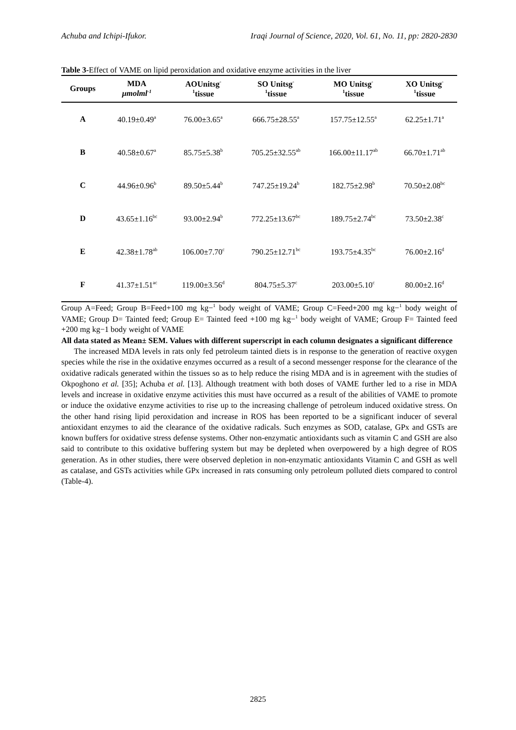Achuba and Ichipi-Ifukor. Iraqi Journal of Science, 2020, Vol. 61, No. 11, pp: 2820-2830
Table 3-Effect of VAME on lipid peroxidation and oxidative enzyme activities in the liver
| Groups | MDA μmolml<sup>-1</sup> | AOUnitsg<sup>-</sup> <sup>1</sup> tissue | SO Unitsg<sup>-</sup> <sup>1</sup> tissue | MO Unitsg<sup>-</sup> <sup>1</sup> tissue | XO Unitsg<sup>-</sup> <sup>1</sup> tissue |
| --- | --- | --- | --- | --- | --- |
| A | 40.19±0.49<sup>a</sup> | 76.00±3.65<sup>a</sup> | 666.75±28.55<sup>a</sup> | 157.75±12.55<sup>a</sup> | 62.25±1.71<sup>a</sup> |
| B | 40.58±0.67<sup>a</sup> | 85.75±5.38<sup>b</sup> | 705.25±32.55<sup>ab</sup> | 166.00±11.17<sup>ab</sup> | 66.70±1.71<sup>ab</sup> |
| C | 44.96±0.96<sup>b</sup> | 89.50±5.44<sup>b</sup> | 747.25±19.24<sup>b</sup> | 182.75±2.98<sup>b</sup> | 70.50±2.08<sup>bc</sup> |
| D | 43.65±1.16<sup>bc</sup> | 93.00±2.94<sup>b</sup> | 772.25±13.67<sup>bc</sup> | 189.75±2.74<sup>bc</sup> | 73.50±2.38<sup>c</sup> |
| E | 42.38±1.78<sup>ab</sup> | 106.00±7.70<sup>c</sup> | 790.25±12.71<sup>bc</sup> | 193.75±4.35<sup>bc</sup> | 76.00±2.16<sup>d</sup> |
| F | 41.37±1.51<sup>ac</sup> | 119.00±3.56<sup>d</sup> | 804.75±5.37<sup>c</sup> | 203.00±5.10<sup>c</sup> | 80.00±2.16<sup>d</sup> |
Group A=Feed; Group B=Feed+100 mg kg−<sup>1</sup> body weight of VAME; Group C=Feed+200 mg kg−<sup>1</sup> body weight of VAME; Group D= Tainted feed; Group E= Tainted feed +100 mg kg−<sup>1</sup> body weight of VAME; Group F= Tainted feed +200 mg kg−1 body weight of VAME
All data stated as Mean± SEM. Values with different superscript in each column designates a significant difference
The increased MDA levels in rats only fed petroleum tainted diets is in response to the generation of reactive oxygen species while the rise in the oxidative enzymes occurred as a result of a second messenger response for the clearance of the oxidative radicals generated within the tissues so as to help reduce the rising MDA and is in agreement with the studies of Okpoghono et al. [35]; Achuba et al. [13]. Although treatment with both doses of VAME further led to a rise in MDA levels and increase in oxidative enzyme activities this must have occurred as a result of the abilities of VAME to promote or induce the oxidative enzyme activities to rise up to the increasing challenge of petroleum induced oxidative stress. On the other hand rising lipid peroxidation and increase in ROS has been reported to be a significant inducer of several antioxidant enzymes to aid the clearance of the oxidative radicals. Such enzymes as SOD, catalase, GPx and GSTs are known buffers for oxidative stress defense systems. Other non-enzymatic antioxidants such as vitamin C and GSH are also said to contribute to this oxidative buffering system but may be depleted when overpowered by a high degree of ROS generation. As in other studies, there were observed depletion in non-enzymatic antioxidants Vitamin C and GSH as well as catalase, and GSTs activities while GPx increased in rats consuming only petroleum polluted diets compared to control (Table-4).
2825